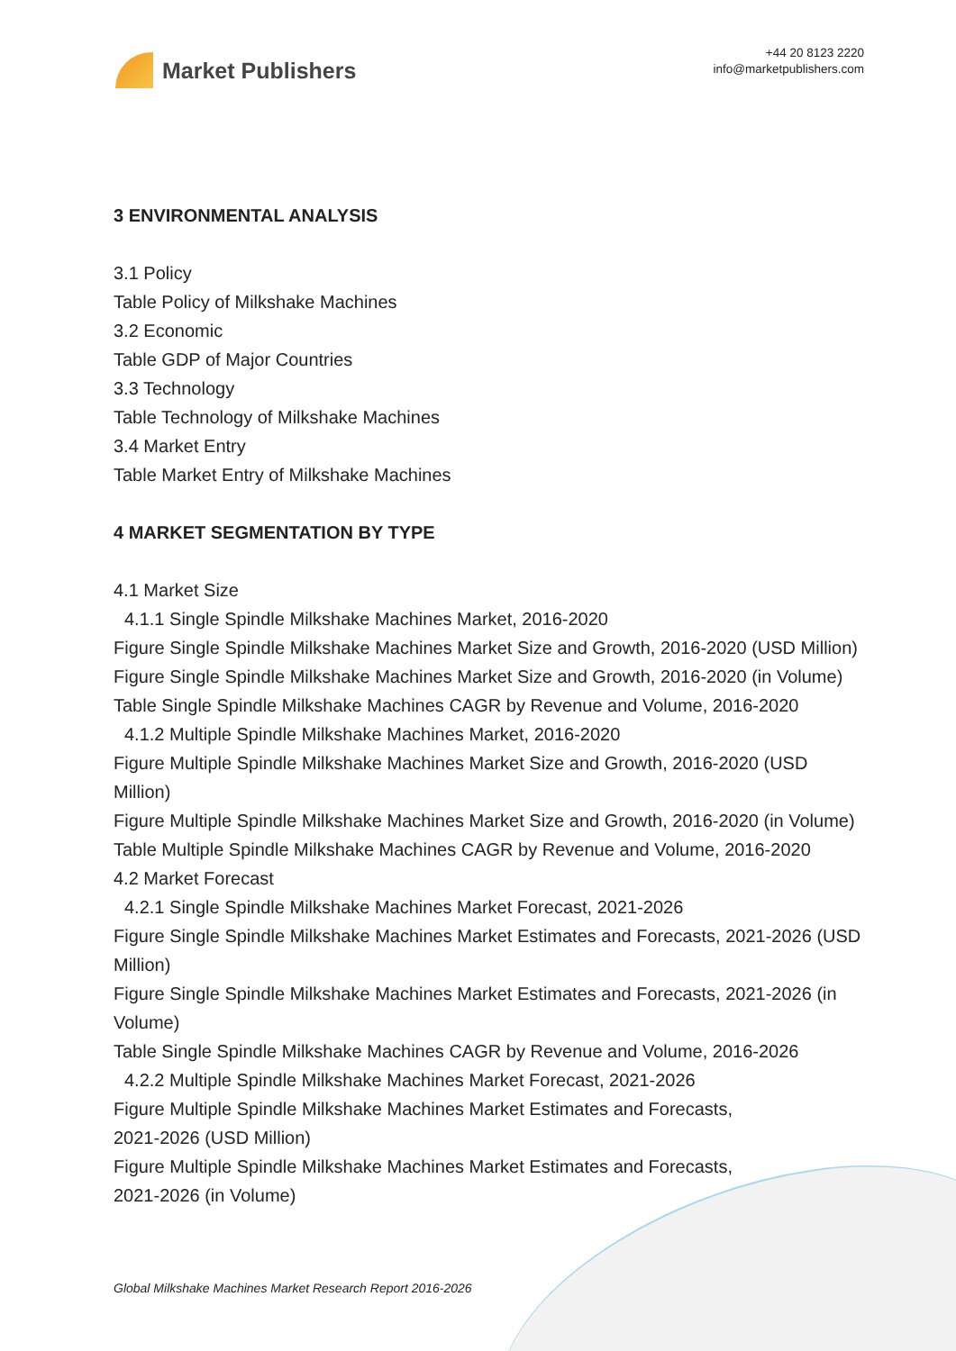Market Publishers
+44 20 8123 2220
info@marketpublishers.com
3 ENVIRONMENTAL ANALYSIS
3.1 Policy
Table Policy of Milkshake Machines
3.2 Economic
Table GDP of Major Countries
3.3 Technology
Table Technology of Milkshake Machines
3.4 Market Entry
Table Market Entry of Milkshake Machines
4 MARKET SEGMENTATION BY TYPE
4.1 Market Size
4.1.1 Single Spindle Milkshake Machines Market, 2016-2020
Figure Single Spindle Milkshake Machines Market Size and Growth, 2016-2020 (USD Million)
Figure Single Spindle Milkshake Machines Market Size and Growth, 2016-2020 (in Volume)
Table Single Spindle Milkshake Machines CAGR by Revenue and Volume, 2016-2020
4.1.2 Multiple Spindle Milkshake Machines Market, 2016-2020
Figure Multiple Spindle Milkshake Machines Market Size and Growth, 2016-2020 (USD Million)
Figure Multiple Spindle Milkshake Machines Market Size and Growth, 2016-2020 (in Volume)
Table Multiple Spindle Milkshake Machines CAGR by Revenue and Volume, 2016-2020
4.2 Market Forecast
4.2.1 Single Spindle Milkshake Machines Market Forecast, 2021-2026
Figure Single Spindle Milkshake Machines Market Estimates and Forecasts, 2021-2026 (USD Million)
Figure Single Spindle Milkshake Machines Market Estimates and Forecasts, 2021-2026 (in Volume)
Table Single Spindle Milkshake Machines CAGR by Revenue and Volume, 2016-2026
4.2.2 Multiple Spindle Milkshake Machines Market Forecast, 2021-2026
Figure Multiple Spindle Milkshake Machines Market Estimates and Forecasts,
2021-2026 (USD Million)
Figure Multiple Spindle Milkshake Machines Market Estimates and Forecasts,
2021-2026 (in Volume)
Global Milkshake Machines Market Research Report 2016-2026